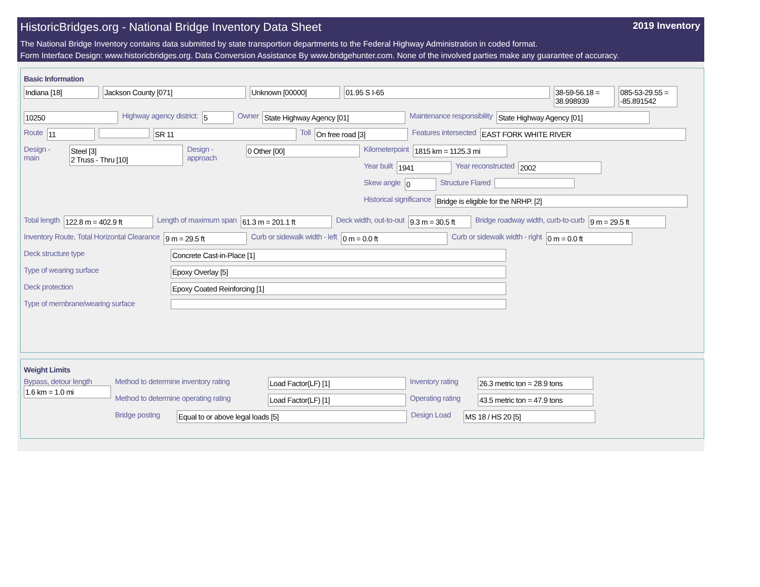HistoricBridges.org - National Bridge Inventory Data Sheet 2019 Inventory
The National Bridge Inventory contains data submitted by state transportion departments to the Federal Highway Administration in coded format.
Form Interface Design: www.historicbridges.org. Data Conversion Assistance By www.bridgehunter.com. None of the involved parties make any guarantee of accuracy.
Basic Information
Indiana [18] Jackson County [071] Unknown [00000] 01.95 S I-65 38-59-56.18 = 38.998939
085-53-29.55 = -85.891542
10250
Highway agency district:
5
Owner
State Highway Agency [01]
Maintenance responsibility
State Highway Agency [01]
Route
11 SR 11
Toll
On free road [3]
Features intersected
EAST FORK WHITE RIVER
Design - main
Steel [3]
2 Truss - Thru [10]
Design - approach
0 Other [00]
Kilometerpoint
1815 km = 1125.3 mi
Year built
1941
Year reconstructed
2002
Skew angle
0
Structure Flared
Historical significance
Bridge is eligible for the NRHP. [2]
Total length
122.8 m = 402.9 ft
Length of maximum span
61.3 m = 201.1 ft
Deck width, out-to-out
9.3 m = 30.5 ft
Bridge roadway width, curb-to-curb
9 m = 29.5 ft
Inventory Route, Total Horizontal Clearance
9 m = 29.5 ft
Curb or sidewalk width - left
0 m = 0.0 ft
Curb or sidewalk width - right
0 m = 0.0 ft
Deck structure type
Concrete Cast-in-Place [1]
Type of wearing surface
Epoxy Overlay [5]
Deck protection
Epoxy Coated Reinforcing [1]
Type of membrane/wearing surface
Weight Limits
Bypass, detour length
1.6 km = 1.0 mi
Method to determine inventory rating
Load Factor(LF) [1]
Inventory rating
26.3 metric ton = 28.9 tons
Method to determine operating rating
Load Factor(LF) [1]
Operating rating
43.5 metric ton = 47.9 tons
Bridge posting
Equal to or above legal loads [5]
Design Load
MS 18 / HS 20 [5]